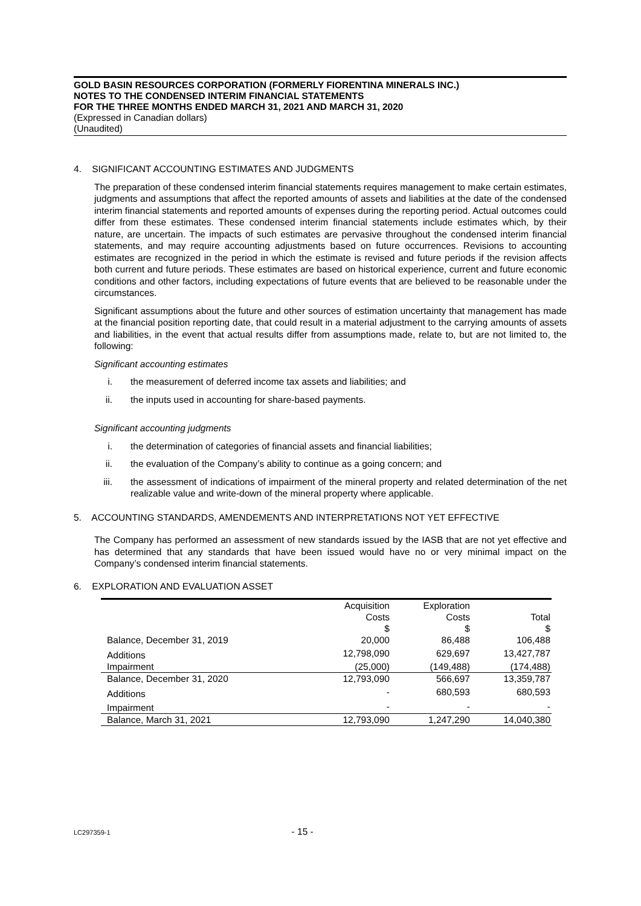GOLD BASIN RESOURCES CORPORATION (FORMERLY FIORENTINA MINERALS INC.)
NOTES TO THE CONDENSED INTERIM FINANCIAL STATEMENTS
FOR THE THREE MONTHS ENDED MARCH 31, 2021 AND MARCH 31, 2020
(Expressed in Canadian dollars)
(Unaudited)
4. SIGNIFICANT ACCOUNTING ESTIMATES AND JUDGMENTS
The preparation of these condensed interim financial statements requires management to make certain estimates, judgments and assumptions that affect the reported amounts of assets and liabilities at the date of the condensed interim financial statements and reported amounts of expenses during the reporting period. Actual outcomes could differ from these estimates. These condensed interim financial statements include estimates which, by their nature, are uncertain. The impacts of such estimates are pervasive throughout the condensed interim financial statements, and may require accounting adjustments based on future occurrences. Revisions to accounting estimates are recognized in the period in which the estimate is revised and future periods if the revision affects both current and future periods. These estimates are based on historical experience, current and future economic conditions and other factors, including expectations of future events that are believed to be reasonable under the circumstances.
Significant assumptions about the future and other sources of estimation uncertainty that management has made at the financial position reporting date, that could result in a material adjustment to the carrying amounts of assets and liabilities, in the event that actual results differ from assumptions made, relate to, but are not limited to, the following:
Significant accounting estimates
i. the measurement of deferred income tax assets and liabilities; and
ii. the inputs used in accounting for share-based payments.
Significant accounting judgments
i. the determination of categories of financial assets and financial liabilities;
ii. the evaluation of the Company’s ability to continue as a going concern; and
iii. the assessment of indications of impairment of the mineral property and related determination of the net realizable value and write-down of the mineral property where applicable.
5. ACCOUNTING STANDARDS, AMENDEMENTS AND INTERPRETATIONS NOT YET EFFECTIVE
The Company has performed an assessment of new standards issued by the IASB that are not yet effective and has determined that any standards that have been issued would have no or very minimal impact on the Company’s condensed interim financial statements.
6. EXPLORATION AND EVALUATION ASSET
| | Acquisition | Exploration | |
| --- | --- | --- | --- |
| | Costs | Costs | Total |
| | $ | $ | $ |
| Balance, December 31, 2019 | 20,000 | 86,488 | 106,488 |
| Additions | 12,798,090 | 629,697 | 13,427,787 |
| Impairment | (25,000) | (149,488) | (174,488) |
| Balance, December 31, 2020 | 12,793,090 | 566,697 | 13,359,787 |
| Additions | - | 680,593 | 680,593 |
| Impairment | - | - | - |
| Balance, March 31, 2021 | 12,793,090 | 1,247,290 | 14,040,380 |
LC297359-1 - 15 -